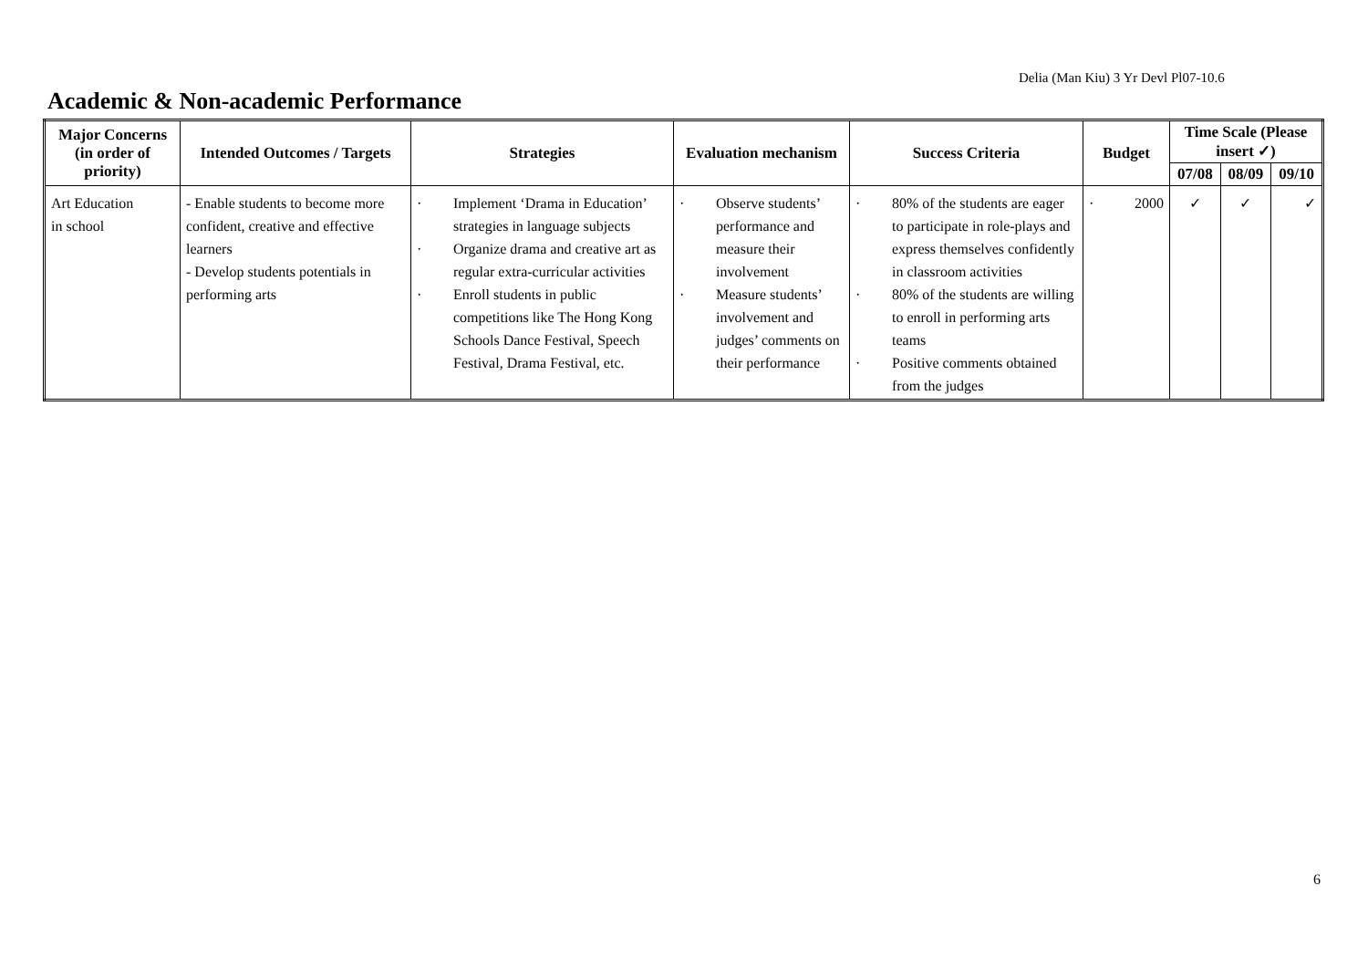Delia (Man Kiu) 3 Yr Devl Pl07-10.6
Academic & Non-academic Performance
| Major Concerns (in order of priority) | Intended Outcomes / Targets | Strategies | Evaluation mechanism | Success Criteria | Budget | Time Scale (Please insert ✓) | | |
| --- | --- | --- | --- | --- | --- | --- | --- | --- |
| | | | | | | 07/08 | 08/09 | 09/10 |
| Art Education in school | - Enable students to become more confident, creative and effective learners - Develop students potentials in performing arts | · Implement ‘Drama in Education’ strategies in language subjects · Organize drama and creative art as regular extra-curricular activities · Enroll students in public competitions like The Hong Kong Schools Dance Festival, Speech Festival, Drama Festival, etc. | · Observe students’ performance and measure their involvement · Measure students’ involvement and judges’ comments on their performance | · 80% of the students are eager to participate in role-plays and express themselves confidently in classroom activities · 80% of the students are willing to enroll in performing arts teams · Positive comments obtained from the judges | · 2000 | ✓ | ✓ | ✓ |
6